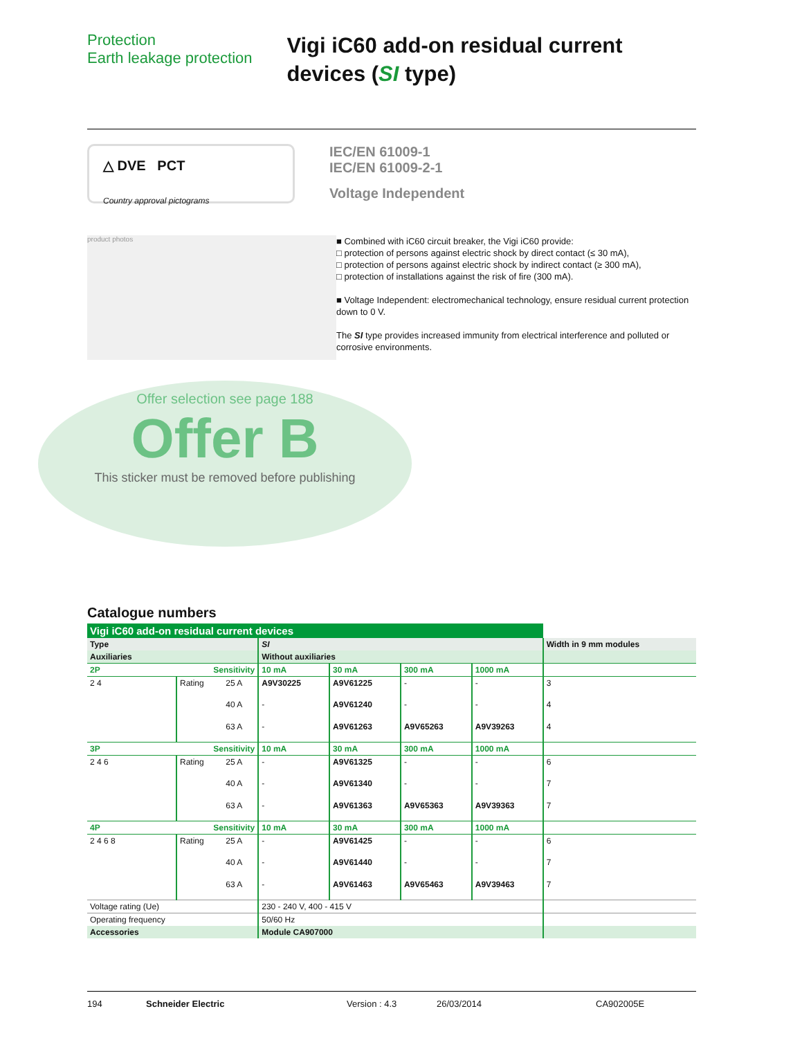Protection
Earth leakage protection
Vigi iC60 add-on residual current devices (SI type)
△ DVE PCT
Country approval pictograms
IEC/EN 61009-1
IEC/EN 61009-2-1
Voltage Independent
product photos
■ Combined with iC60 circuit breaker, the Vigi iC60 provide:
□ protection of persons against electric shock by direct contact (≤ 30 mA),
□ protection of persons against electric shock by indirect contact (≥ 300 mA),
□ protection of installations against the risk of fire (300 mA).
■ Voltage Independent: electromechanical technology, ensure residual current protection down to 0 V.
The SI type provides increased immunity from electrical interference and polluted or corrosive environments.
Offer selection see page 188
Offer B
This sticker must be removed before publishing
Catalogue numbers
| Vigi iC60 add-on residual current devices | | | | | | | |
| Type | | | SI | | | | Width in 9 mm modules |
| Auxiliaries | | | Without auxiliaries | | | | |
| 2P Sensitivity | | | 10 mA | 30 mA | 300 mA | 1000 mA | |
| 2 4 | Rating | 25 A | A9V30225 | A9V61225 | - | - | 3 |
| | | 40 A | - | A9V61240 | - | - | 4 |
| | | 63 A | - | A9V61263 | A9V65263 | A9V39263 | 4 |
| 3P Sensitivity | | | 10 mA | 30 mA | 300 mA | 1000 mA | |
| 2 4 6 | Rating | 25 A | - | A9V61325 | - | - | 6 |
| | | 40 A | - | A9V61340 | - | - | 7 |
| | | 63 A | - | A9V61363 | A9V65363 | A9V39363 | 7 |
| 4P Sensitivity | | | 10 mA | 30 mA | 300 mA | 1000 mA | |
| 2 4 6 8 | Rating | 25 A | - | A9V61425 | - | - | 6 |
| | | 40 A | - | A9V61440 | - | - | 7 |
| | | 63 A | - | A9V61463 | A9V65463 | A9V39463 | 7 |
| Voltage rating (Ue) | | | 230 - 240 V, 400 - 415 V | | | | |
| Operating frequency | | | 50/60 Hz | | | | |
| Accessories | | | Module CA907000 | | | | |
194 Schneider Electric Version : 4.3 26/03/2014 CA902005E